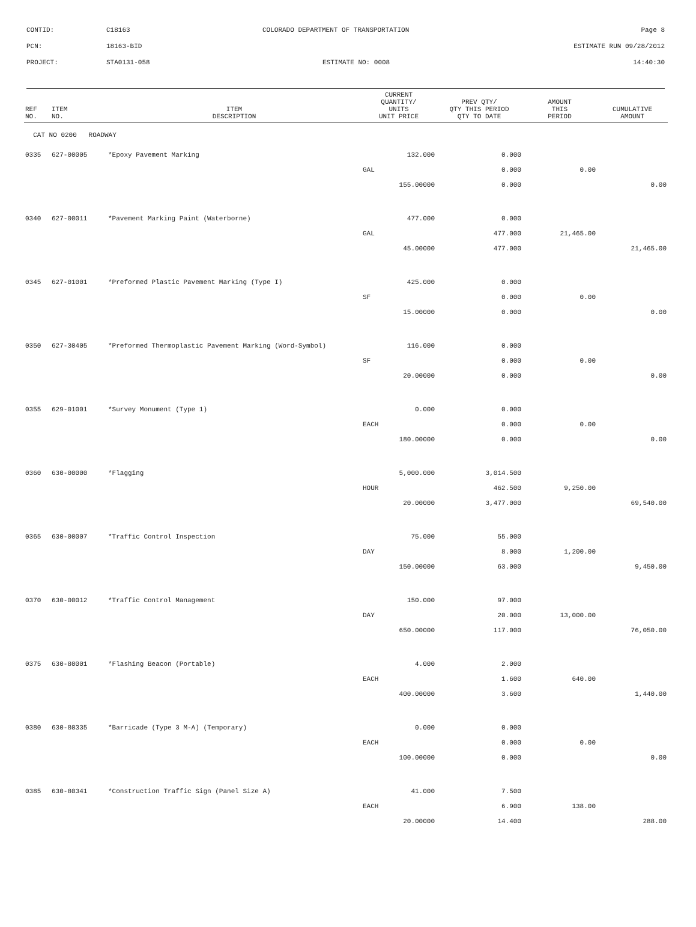CONTID:
C18163
COLORADO DEPARTMENT OF TRANSPORTATION
Page 8
PCN:
18163-BID
ESTIMATE RUN 09/28/2012
PROJECT:
STA0131-058
ESTIMATE NO: 0008
14:40:30
| REF NO. | ITEM NO. | ITEM DESCRIPTION | CURRENT QUANTITY/ UNITS UNIT PRICE | PREV QTY/ QTY THIS PERIOD QTY TO DATE | AMOUNT THIS PERIOD | CUMULATIVE AMOUNT |
| --- | --- | --- | --- | --- | --- | --- |
| CAT NO 0200 ROADWAY | | | | | | |
| 0335 | 627-00005 | *Epoxy Pavement Marking | 132.000 | 0.000 | | |
| | | | GAL | 0.000 | 0.00 | |
| | | | 155.00000 | 0.000 | | 0.00 |
| 0340 | 627-00011 | *Pavement Marking Paint (Waterborne) | 477.000 | 0.000 | | |
| | | | GAL | 477.000 | 21,465.00 | |
| | | | 45.00000 | 477.000 | | 21,465.00 |
| 0345 | 627-01001 | *Preformed Plastic Pavement Marking (Type I) | 425.000 | 0.000 | | |
| | | | SF | 0.000 | 0.00 | |
| | | | 15.00000 | 0.000 | | 0.00 |
| 0350 | 627-30405 | *Preformed Thermoplastic Pavement Marking (Word-Symbol) | 116.000 | 0.000 | | |
| | | | SF | 0.000 | 0.00 | |
| | | | 20.00000 | 0.000 | | 0.00 |
| 0355 | 629-01001 | *Survey Monument (Type 1) | 0.000 | 0.000 | | |
| | | | EACH | 0.000 | 0.00 | |
| | | | 180.00000 | 0.000 | | 0.00 |
| 0360 | 630-00000 | *Flagging | 5,000.000 | 3,014.500 | | |
| | | | HOUR | 462.500 | 9,250.00 | |
| | | | 20.00000 | 3,477.000 | | 69,540.00 |
| 0365 | 630-00007 | *Traffic Control Inspection | 75.000 | 55.000 | | |
| | | | DAY | 8.000 | 1,200.00 | |
| | | | 150.00000 | 63.000 | | 9,450.00 |
| 0370 | 630-00012 | *Traffic Control Management | 150.000 | 97.000 | | |
| | | | DAY | 20.000 | 13,000.00 | |
| | | | 650.00000 | 117.000 | | 76,050.00 |
| 0375 | 630-80001 | *Flashing Beacon (Portable) | 4.000 | 2.000 | | |
| | | | EACH | 1.600 | 640.00 | |
| | | | 400.00000 | 3.600 | | 1,440.00 |
| 0380 | 630-80335 | *Barricade (Type 3 M-A) (Temporary) | 0.000 | 0.000 | | |
| | | | EACH | 0.000 | 0.00 | |
| | | | 100.00000 | 0.000 | | 0.00 |
| 0385 | 630-80341 | *Construction Traffic Sign (Panel Size A) | 41.000 | 7.500 | | |
| | | | EACH | 6.900 | 138.00 | |
| | | | 20.00000 | 14.400 | | 288.00 |